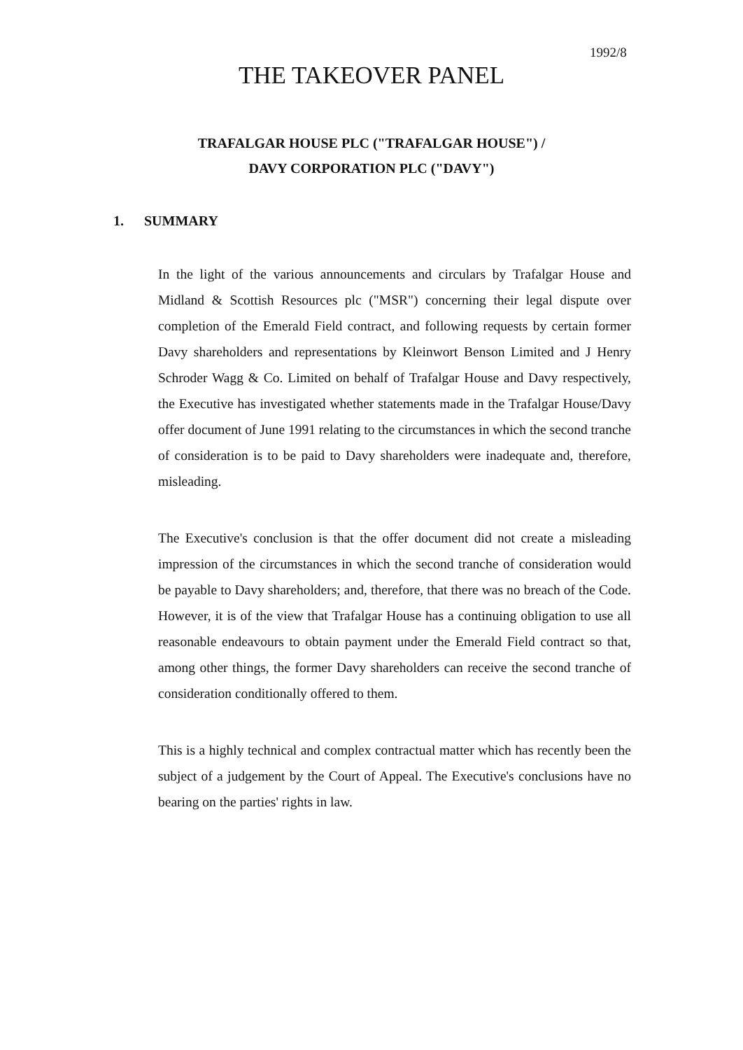1992/8
THE TAKEOVER PANEL
TRAFALGAR HOUSE PLC ("TRAFALGAR HOUSE") /
DAVY CORPORATION PLC ("DAVY")
1. SUMMARY
In the light of the various announcements and circulars by Trafalgar House and Midland & Scottish Resources plc ("MSR") concerning their legal dispute over completion of the Emerald Field contract, and following requests by certain former Davy shareholders and representations by Kleinwort Benson Limited and J Henry Schroder Wagg & Co. Limited on behalf of Trafalgar House and Davy respectively, the Executive has investigated whether statements made in the Trafalgar House/Davy offer document of June 1991 relating to the circumstances in which the second tranche of consideration is to be paid to Davy shareholders were inadequate and, therefore, misleading.
The Executive's conclusion is that the offer document did not create a misleading impression of the circumstances in which the second tranche of consideration would be payable to Davy shareholders; and, therefore, that there was no breach of the Code. However, it is of the view that Trafalgar House has a continuing obligation to use all reasonable endeavours to obtain payment under the Emerald Field contract so that, among other things, the former Davy shareholders can receive the second tranche of consideration conditionally offered to them.
This is a highly technical and complex contractual matter which has recently been the subject of a judgement by the Court of Appeal. The Executive's conclusions have no bearing on the parties' rights in law.